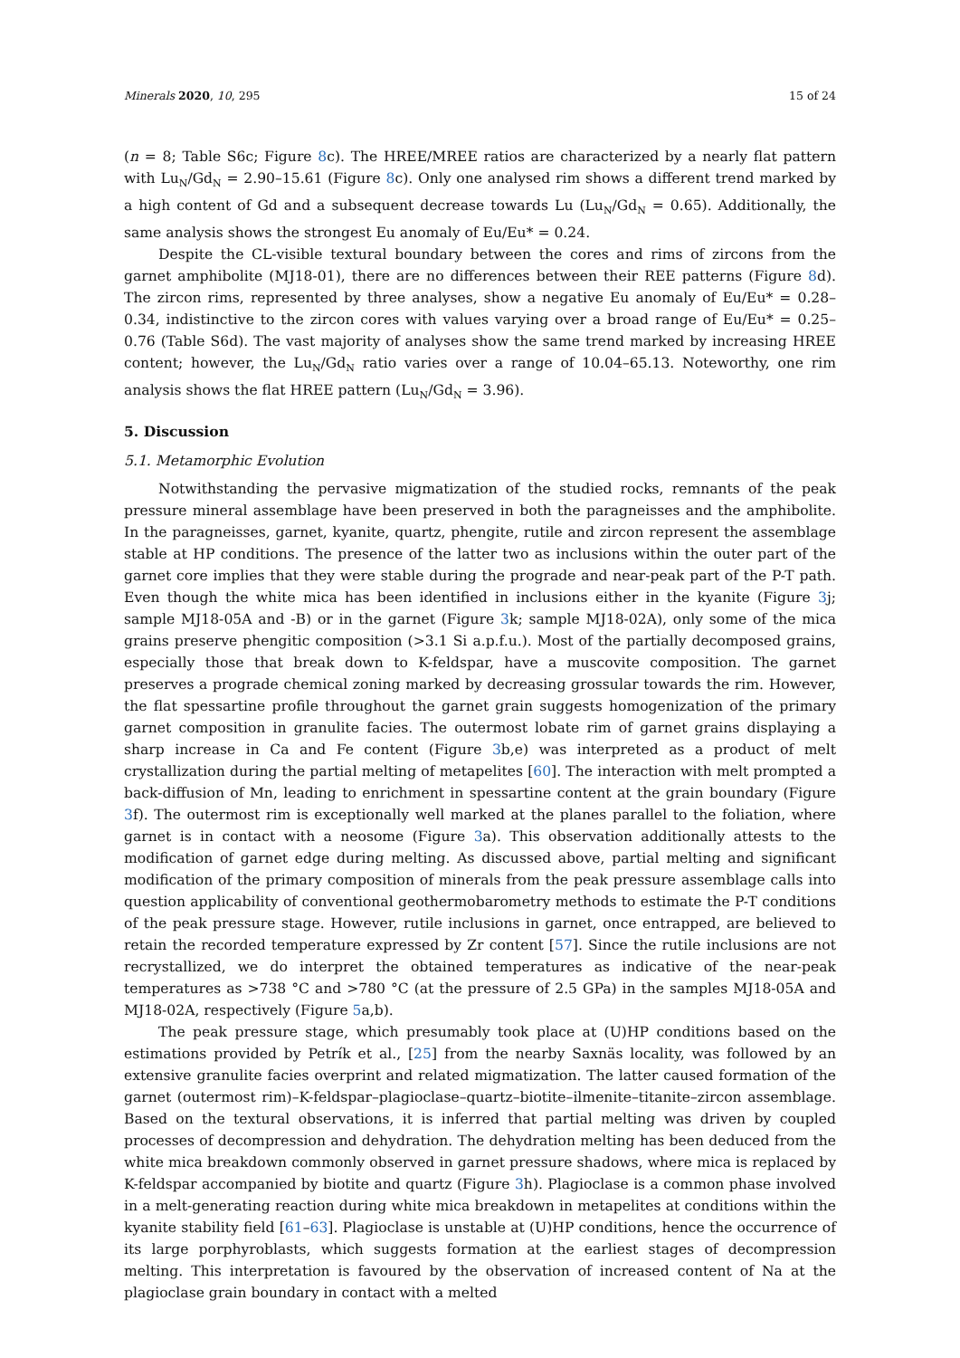Minerals 2020, 10, 295 15 of 24
(n = 8; Table S6c; Figure 8c). The HREE/MREE ratios are characterized by a nearly flat pattern with Lu<sub>N</sub>/Gd<sub>N</sub> = 2.90–15.61 (Figure 8c). Only one analysed rim shows a different trend marked by a high content of Gd and a subsequent decrease towards Lu (Lu<sub>N</sub>/Gd<sub>N</sub> = 0.65). Additionally, the same analysis shows the strongest Eu anomaly of Eu/Eu* = 0.24.
Despite the CL-visible textural boundary between the cores and rims of zircons from the garnet amphibolite (MJ18-01), there are no differences between their REE patterns (Figure 8d). The zircon rims, represented by three analyses, show a negative Eu anomaly of Eu/Eu* = 0.28–0.34, indistinctive to the zircon cores with values varying over a broad range of Eu/Eu* = 0.25–0.76 (Table S6d). The vast majority of analyses show the same trend marked by increasing HREE content; however, the Lu<sub>N</sub>/Gd<sub>N</sub> ratio varies over a range of 10.04–65.13. Noteworthy, one rim analysis shows the flat HREE pattern (Lu<sub>N</sub>/Gd<sub>N</sub> = 3.96).
5. Discussion
5.1. Metamorphic Evolution
Notwithstanding the pervasive migmatization of the studied rocks, remnants of the peak pressure mineral assemblage have been preserved in both the paragneisses and the amphibolite. In the paragneisses, garnet, kyanite, quartz, phengite, rutile and zircon represent the assemblage stable at HP conditions. The presence of the latter two as inclusions within the outer part of the garnet core implies that they were stable during the prograde and near-peak part of the P-T path. Even though the white mica has been identified in inclusions either in the kyanite (Figure 3j; sample MJ18-05A and -B) or in the garnet (Figure 3k; sample MJ18-02A), only some of the mica grains preserve phengitic composition (>3.1 Si a.p.f.u.). Most of the partially decomposed grains, especially those that break down to K-feldspar, have a muscovite composition. The garnet preserves a prograde chemical zoning marked by decreasing grossular towards the rim. However, the flat spessartine profile throughout the garnet grain suggests homogenization of the primary garnet composition in granulite facies. The outermost lobate rim of garnet grains displaying a sharp increase in Ca and Fe content (Figure 3b,e) was interpreted as a product of melt crystallization during the partial melting of metapelites [60]. The interaction with melt prompted a back-diffusion of Mn, leading to enrichment in spessartine content at the grain boundary (Figure 3f). The outermost rim is exceptionally well marked at the planes parallel to the foliation, where garnet is in contact with a neosome (Figure 3a). This observation additionally attests to the modification of garnet edge during melting. As discussed above, partial melting and significant modification of the primary composition of minerals from the peak pressure assemblage calls into question applicability of conventional geothermobarometry methods to estimate the P-T conditions of the peak pressure stage. However, rutile inclusions in garnet, once entrapped, are believed to retain the recorded temperature expressed by Zr content [57]. Since the rutile inclusions are not recrystallized, we do interpret the obtained temperatures as indicative of the near-peak temperatures as >738 °C and >780 °C (at the pressure of 2.5 GPa) in the samples MJ18-05A and MJ18-02A, respectively (Figure 5a,b).
The peak pressure stage, which presumably took place at (U)HP conditions based on the estimations provided by Petrík et al., [25] from the nearby Saxnäs locality, was followed by an extensive granulite facies overprint and related migmatization. The latter caused formation of the garnet (outermost rim)–K-feldspar–plagioclase–quartz–biotite–ilmenite–titanite–zircon assemblage. Based on the textural observations, it is inferred that partial melting was driven by coupled processes of decompression and dehydration. The dehydration melting has been deduced from the white mica breakdown commonly observed in garnet pressure shadows, where mica is replaced by K-feldspar accompanied by biotite and quartz (Figure 3h). Plagioclase is a common phase involved in a melt-generating reaction during white mica breakdown in metapelites at conditions within the kyanite stability field [61–63]. Plagioclase is unstable at (U)HP conditions, hence the occurrence of its large porphyroblasts, which suggests formation at the earliest stages of decompression melting. This interpretation is favoured by the observation of increased content of Na at the plagioclase grain boundary in contact with a melted